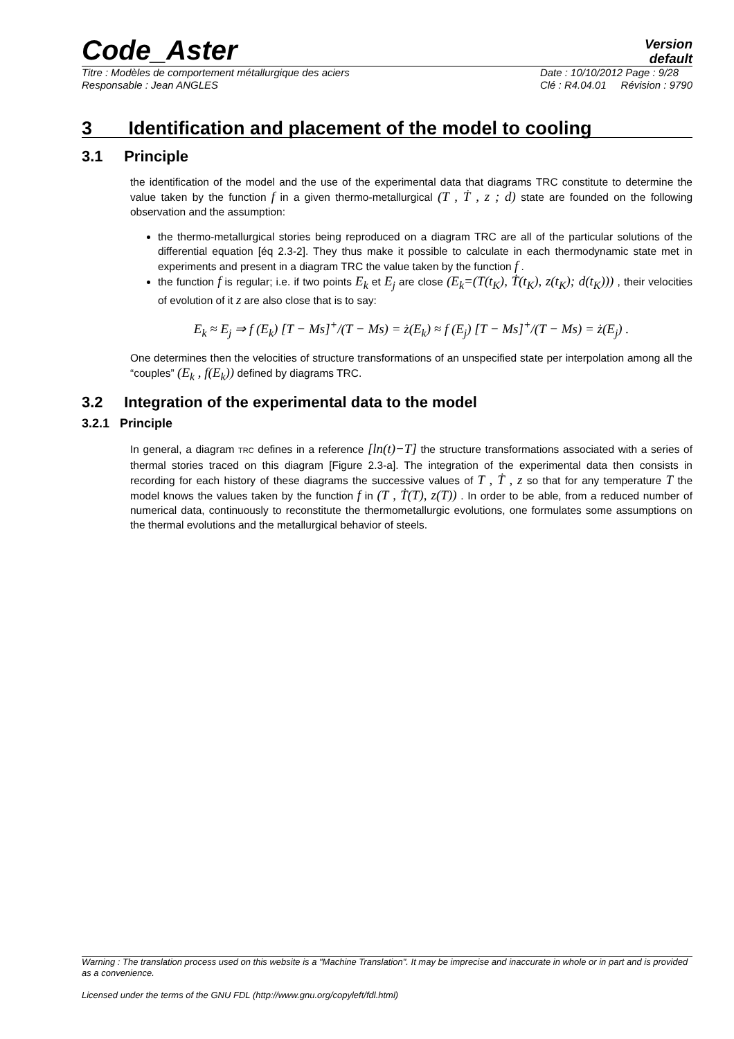Code_Aster
Version
default
Titre : Modèles de comportement métallurgique des aciers
Responsable : Jean ANGLES Date : 10/10/2012 Page : 9/28
Clé : R4.04.01 Révision : 9790
3 Identification and placement of the model to cooling
3.1 Principle
the identification of the model and the use of the experimental data that diagrams TRC constitute to determine the value taken by the function f in a given thermo-metallurgical (T , Ṫ , z ; d) state are founded on the following observation and the assumption:
the thermo-metallurgical stories being reproduced on a diagram TRC are all of the particular solutions of the differential equation [éq 2.3-2]. They thus make it possible to calculate in each thermodynamic state met in experiments and present in a diagram TRC the value taken by the function f .
the function f is regular; i.e. if two points E<sub>k</sub> et E<sub>j</sub> are close (E<sub>k</sub>=(T(t<sub>K</sub>), Ṫ(t<sub>K</sub>), z(t<sub>K</sub>); d(t<sub>K</sub>))) , their velocities of evolution of it z are also close that is to say:
E<sub>k</sub> ≈ E<sub>j</sub> ⇒ f (E<sub>k</sub>) [T − Ms]<sup>+</sup>/(T − Ms) = ż(E<sub>k</sub>) ≈ f (E<sub>j</sub>) [T − Ms]<sup>+</sup>/(T − Ms) = ż(E<sub>j</sub>) .
One determines then the velocities of structure transformations of an unspecified state per interpolation among all the “couples” (E<sub>k</sub> , f(E<sub>k</sub>)) defined by diagrams TRC.
3.2 Integration of the experimental data to the model
3.2.1 Principle
In general, a diagram TRC defines in a reference [ln(t)−T] the structure transformations associated with a series of thermal stories traced on this diagram [Figure 2.3-a]. The integration of the experimental data then consists in recording for each history of these diagrams the successive values of T , Ṫ , z so that for any temperature T the model knows the values taken by the function f in (T , Ṫ(T), z(T)) . In order to be able, from a reduced number of numerical data, continuously to reconstitute the thermometallurgic evolutions, one formulates some assumptions on the thermal evolutions and the metallurgical behavior of steels.
Warning : The translation process used on this website is a "Machine Translation". It may be imprecise and inaccurate in whole or in part and is provided as a convenience.
Licensed under the terms of the GNU FDL (http://www.gnu.org/copyleft/fdl.html)